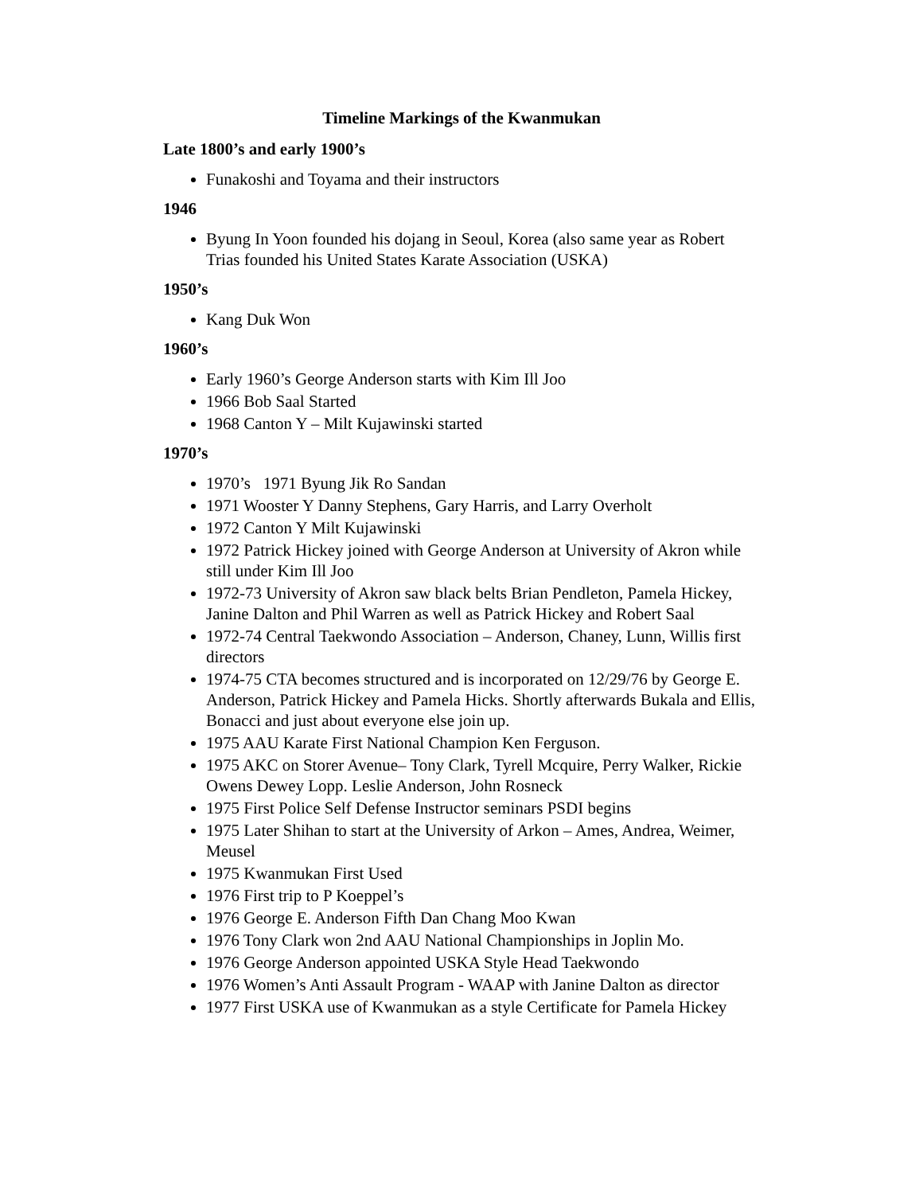Timeline Markings of the Kwanmukan
Late 1800’s and early 1900’s
Funakoshi and Toyama and their instructors
1946
Byung In Yoon founded his dojang in Seoul, Korea (also same year as Robert Trias founded his United States Karate Association (USKA)
1950’s
Kang Duk Won
1960’s
Early 1960’s George Anderson starts with Kim Ill Joo
1966 Bob Saal Started
1968 Canton Y – Milt Kujawinski started
1970’s
1970’s 1971 Byung Jik Ro Sandan
1971 Wooster Y Danny Stephens, Gary Harris, and Larry Overholt
1972 Canton Y Milt Kujawinski
1972 Patrick Hickey joined with George Anderson at University of Akron while still under Kim Ill Joo
1972-73 University of Akron saw black belts Brian Pendleton, Pamela Hickey, Janine Dalton and Phil Warren as well as Patrick Hickey and Robert Saal
1972-74 Central Taekwondo Association – Anderson, Chaney, Lunn, Willis first directors
1974-75 CTA becomes structured and is incorporated on 12/29/76 by George E. Anderson, Patrick Hickey and Pamela Hicks. Shortly afterwards Bukala and Ellis, Bonacci and just about everyone else join up.
1975 AAU Karate First National Champion Ken Ferguson.
1975 AKC on Storer Avenue– Tony Clark, Tyrell Mcquire, Perry Walker, Rickie Owens Dewey Lopp. Leslie Anderson, John Rosneck
1975 First Police Self Defense Instructor seminars PSDI begins
1975 Later Shihan to start at the University of Arkon – Ames, Andrea, Weimer, Meusel
1975 Kwanmukan First Used
1976 First trip to P Koeppel’s
1976 George E. Anderson Fifth Dan Chang Moo Kwan
1976 Tony Clark won 2nd AAU National Championships in Joplin Mo.
1976 George Anderson appointed USKA Style Head Taekwondo
1976 Women’s Anti Assault Program - WAAP with Janine Dalton as director
1977 First USKA use of Kwanmukan as a style Certificate for Pamela Hickey